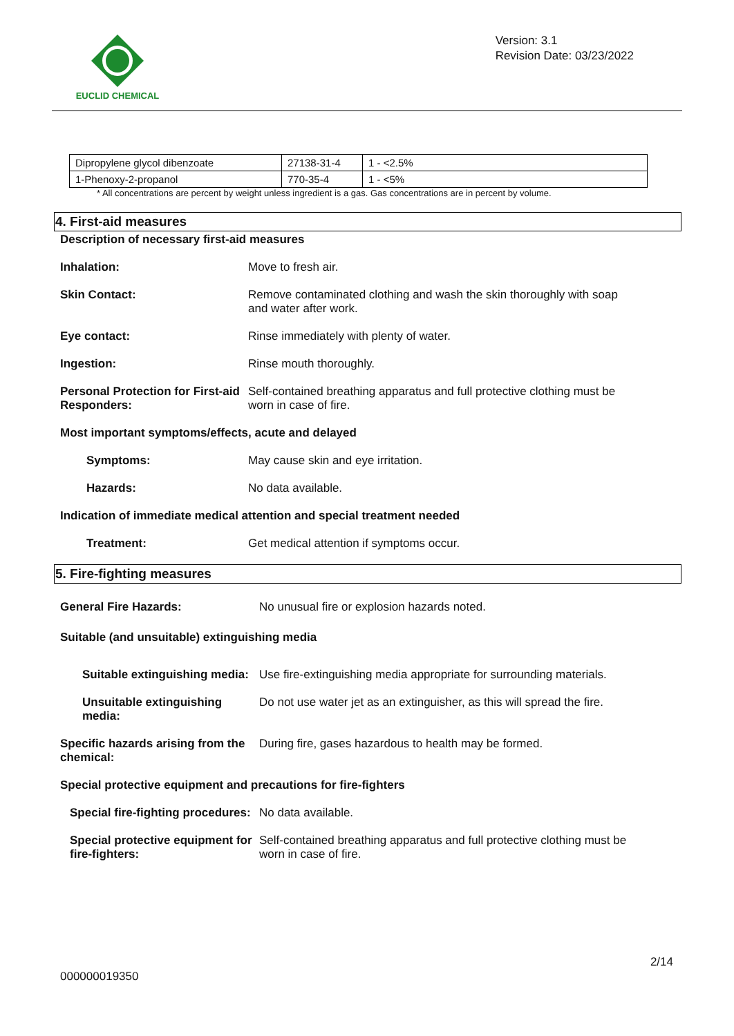EUCLID CHEMICAL
Version: 3.1
Revision Date: 03/23/2022
| Dipropylene glycol dibenzoate | 27138-31-4 | 1 - <2.5% |
| 1-Phenoxy-2-propanol | 770-35-4 | 1 - <5% |
* All concentrations are percent by weight unless ingredient is a gas. Gas concentrations are in percent by volume.
4. First-aid measures
Description of necessary first-aid measures
Inhalation: Move to fresh air.
Skin Contact: Remove contaminated clothing and wash the skin thoroughly with soap and water after work.
Eye contact: Rinse immediately with plenty of water.
Ingestion: Rinse mouth thoroughly.
Personal Protection for First-aid Responders:
Self-contained breathing apparatus and full protective clothing must be worn in case of fire.
Most important symptoms/effects, acute and delayed
Symptoms: May cause skin and eye irritation.
Hazards: No data available.
Indication of immediate medical attention and special treatment needed
Treatment: Get medical attention if symptoms occur.
5. Fire-fighting measures
General Fire Hazards: No unusual fire or explosion hazards noted.
Suitable (and unsuitable) extinguishing media
Suitable extinguishing media:
Use fire-extinguishing media appropriate for surrounding materials.
Unsuitable extinguishing media:
Do not use water jet as an extinguisher, as this will spread the fire.
Specific hazards arising from the chemical:
During fire, gases hazardous to health may be formed.
Special protective equipment and precautions for fire-fighters
Special fire-fighting procedures:
No data available.
Special protective equipment for fire-fighters:
Self-contained breathing apparatus and full protective clothing must be worn in case of fire.
2/14
000000019350